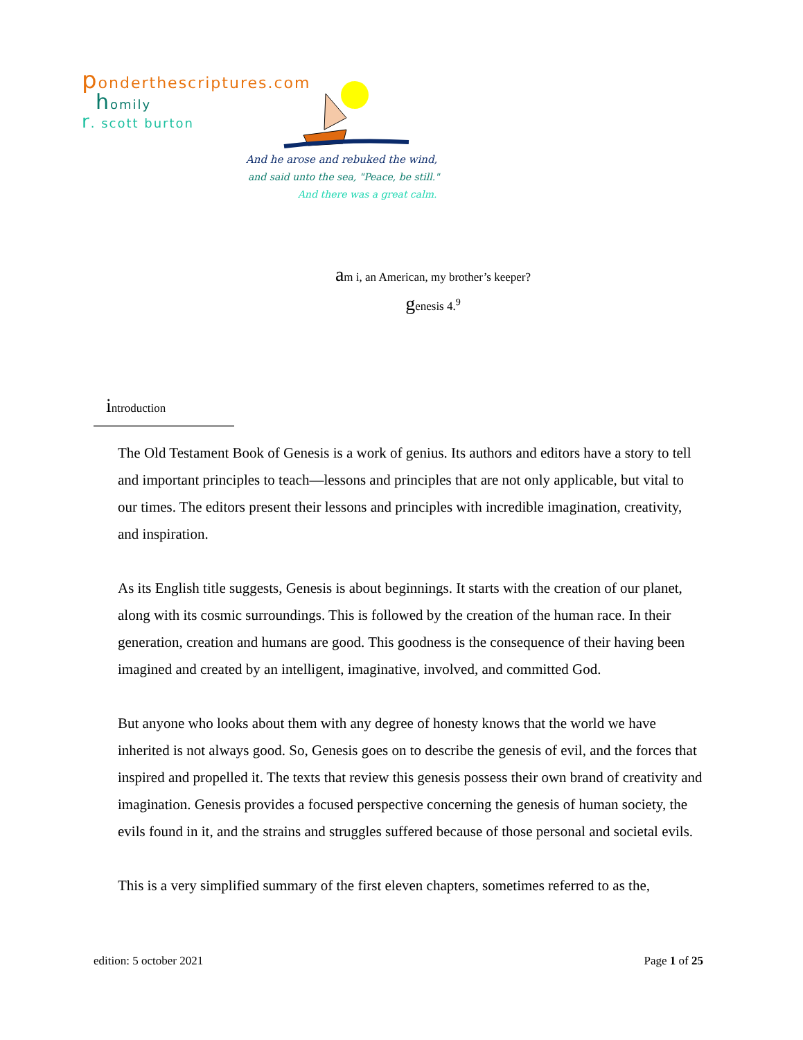ponderthescriptures.com
homily
r. scott burton
And he arose and rebuked the wind,
and said unto the sea, "Peace, be still."
And there was a great calm.
am i, an American, my brother’s keeper?
genesis 4.<sup>9</sup>
introduction
The Old Testament Book of Genesis is a work of genius. Its authors and editors have a story to tell and important principles to teach—lessons and principles that are not only applicable, but vital to our times. The editors present their lessons and principles with incredible imagination, creativity, and inspiration.
As its English title suggests, Genesis is about beginnings. It starts with the creation of our planet, along with its cosmic surroundings. This is followed by the creation of the human race. In their generation, creation and humans are good. This goodness is the consequence of their having been imagined and created by an intelligent, imaginative, involved, and committed God.
But anyone who looks about them with any degree of honesty knows that the world we have inherited is not always good. So, Genesis goes on to describe the genesis of evil, and the forces that inspired and propelled it. The texts that review this genesis possess their own brand of creativity and imagination. Genesis provides a focused perspective concerning the genesis of human society, the evils found in it, and the strains and struggles suffered because of those personal and societal evils.
This is a very simplified summary of the first eleven chapters, sometimes referred to as the,
edition: 5 october 2021 Page 1 of 25